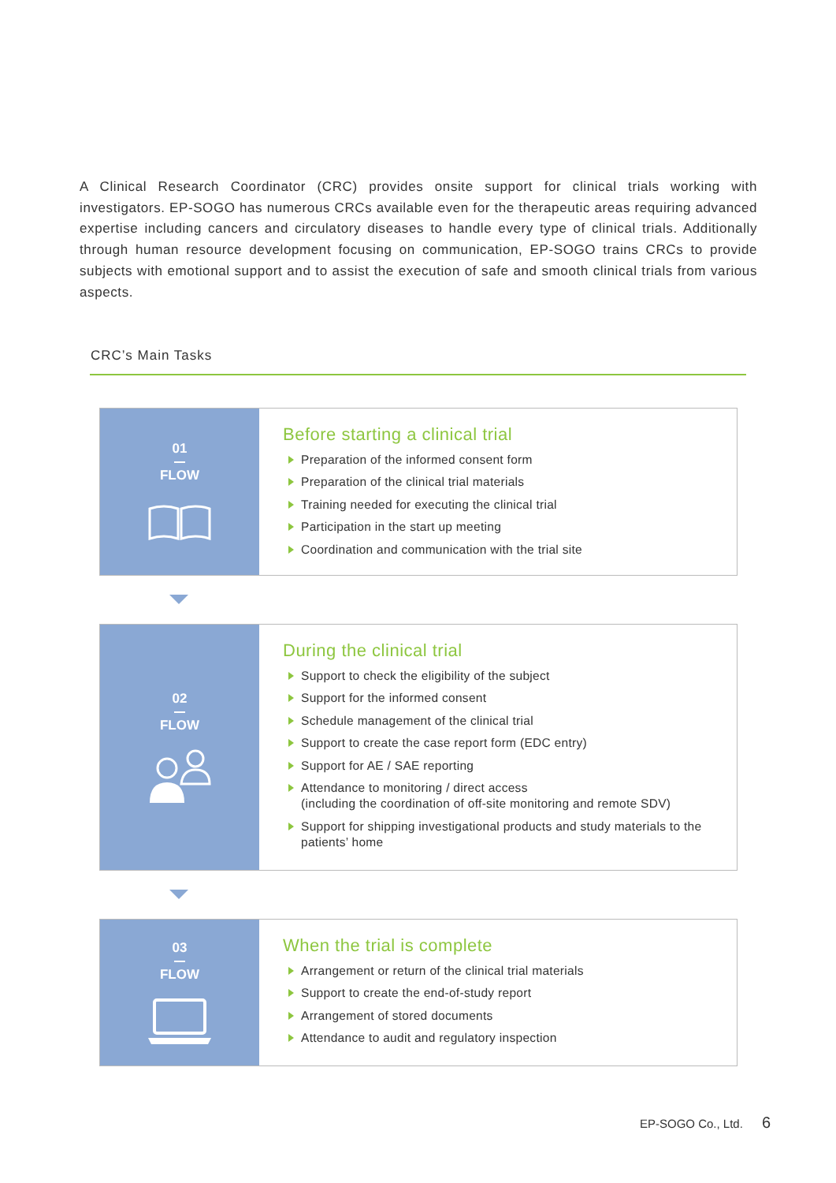A Clinical Research Coordinator (CRC) provides onsite support for clinical trials working with investigators. EP-SOGO has numerous CRCs available even for the therapeutic areas requiring advanced expertise including cancers and circulatory diseases to handle every type of clinical trials. Additionally through human resource development focusing on communication, EP-SOGO trains CRCs to provide subjects with emotional support and to assist the execution of safe and smooth clinical trials from various aspects.
CRC’s Main Tasks
01
FLOW
Before starting a clinical trial
Preparation of the informed consent form
Preparation of the clinical trial materials
Training needed for executing the clinical trial
Participation in the start up meeting
Coordination and communication with the trial site
02
FLOW
During the clinical trial
Support to check the eligibility of the subject
Support for the informed consent
Schedule management of the clinical trial
Support to create the case report form (EDC entry)
Support for AE / SAE reporting
Attendance to monitoring / direct access
(including the coordination of off-site monitoring and remote SDV)
Support for shipping investigational products and study materials to the patients’ home
03
FLOW
When the trial is complete
Arrangement or return of the clinical trial materials
Support to create the end-of-study report
Arrangement of stored documents
Attendance to audit and regulatory inspection
EP-SOGO Co., Ltd. 6